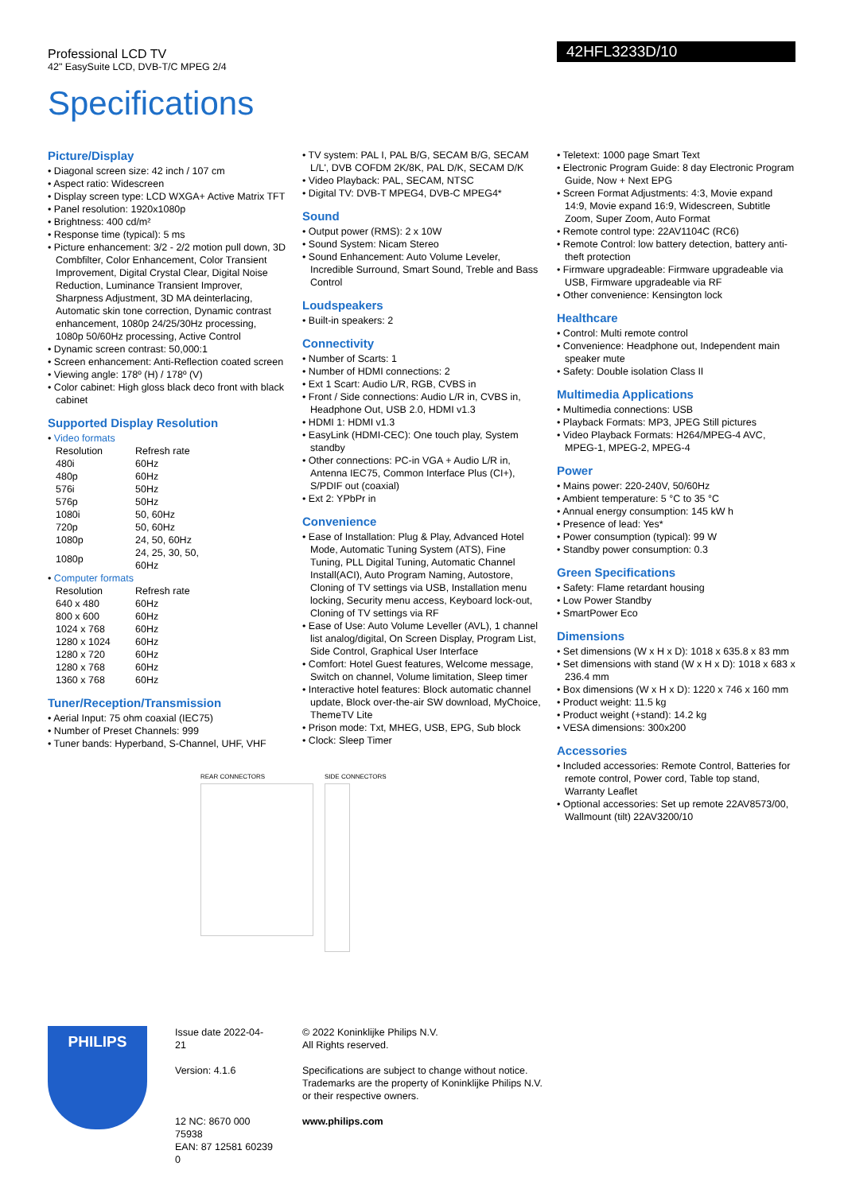Professional LCD TV
42" EasySuite LCD, DVB-T/C MPEG 2/4
42HFL3233D/10
Specifications
Picture/Display
• Diagonal screen size: 42 inch / 107 cm
• Aspect ratio: Widescreen
• Display screen type: LCD WXGA+ Active Matrix TFT
• Panel resolution: 1920x1080p
• Brightness: 400 cd/m²
• Response time (typical): 5 ms
• Picture enhancement: 3/2 - 2/2 motion pull down, 3D Combfilter, Color Enhancement, Color Transient Improvement, Digital Crystal Clear, Digital Noise Reduction, Luminance Transient Improver, Sharpness Adjustment, 3D MA deinterlacing, Automatic skin tone correction, Dynamic contrast enhancement, 1080p 24/25/30Hz processing, 1080p 50/60Hz processing, Active Control
• Dynamic screen contrast: 50,000:1
• Screen enhancement: Anti-Reflection coated screen
• Viewing angle: 178º (H) / 178º (V)
• Color cabinet: High gloss black deco front with black cabinet
Supported Display Resolution
• Video formats
| Resolution | Refresh rate |
| 480i | 60Hz |
| 480p | 60Hz |
| 576i | 50Hz |
| 576p | 50Hz |
| 1080i | 50, 60Hz |
| 720p | 50, 60Hz |
| 1080p | 24, 50, 60Hz |
| 1080p | 24, 25, 30, 50, 60Hz |
• Computer formats
| Resolution | Refresh rate |
| 640 x 480 | 60Hz |
| 800 x 600 | 60Hz |
| 1024 x 768 | 60Hz |
| 1280 x 1024 | 60Hz |
| 1280 x 720 | 60Hz |
| 1280 x 768 | 60Hz |
| 1360 x 768 | 60Hz |
Tuner/Reception/Transmission
• Aerial Input: 75 ohm coaxial (IEC75)
• Number of Preset Channels: 999
• Tuner bands: Hyperband, S-Channel, UHF, VHF
• TV system: PAL I, PAL B/G, SECAM B/G, SECAM L/L', DVB COFDM 2K/8K, PAL D/K, SECAM D/K
• Video Playback: PAL, SECAM, NTSC
• Digital TV: DVB-T MPEG4, DVB-C MPEG4*
Sound
• Output power (RMS): 2 x 10W
• Sound System: Nicam Stereo
• Sound Enhancement: Auto Volume Leveler, Incredible Surround, Smart Sound, Treble and Bass Control
Loudspeakers
• Built-in speakers: 2
Connectivity
• Number of Scarts: 1
• Number of HDMI connections: 2
• Ext 1 Scart: Audio L/R, RGB, CVBS in
• Front / Side connections: Audio L/R in, CVBS in, Headphone Out, USB 2.0, HDMI v1.3
• HDMI 1: HDMI v1.3
• EasyLink (HDMI-CEC): One touch play, System standby
• Other connections: PC-in VGA + Audio L/R in, Antenna IEC75, Common Interface Plus (CI+), S/PDIF out (coaxial)
• Ext 2: YPbPr in
Convenience
• Ease of Installation: Plug & Play, Advanced Hotel Mode, Automatic Tuning System (ATS), Fine Tuning, PLL Digital Tuning, Automatic Channel Install(ACI), Auto Program Naming, Autostore, Cloning of TV settings via USB, Installation menu locking, Security menu access, Keyboard lock-out, Cloning of TV settings via RF
• Ease of Use: Auto Volume Leveller (AVL), 1 channel list analog/digital, On Screen Display, Program List, Side Control, Graphical User Interface
• Comfort: Hotel Guest features, Welcome message, Switch on channel, Volume limitation, Sleep timer
• Interactive hotel features: Block automatic channel update, Block over-the-air SW download, MyChoice, ThemeTV Lite
• Prison mode: Txt, MHEG, USB, EPG, Sub block
• Clock: Sleep Timer
REAR CONNECTORS SIDE CONNECTORS
• Teletext: 1000 page Smart Text
• Electronic Program Guide: 8 day Electronic Program Guide, Now + Next EPG
• Screen Format Adjustments: 4:3, Movie expand 14:9, Movie expand 16:9, Widescreen, Subtitle Zoom, Super Zoom, Auto Format
• Remote control type: 22AV1104C (RC6)
• Remote Control: low battery detection, battery anti-theft protection
• Firmware upgradeable: Firmware upgradeable via USB, Firmware upgradeable via RF
• Other convenience: Kensington lock
Healthcare
• Control: Multi remote control
• Convenience: Headphone out, Independent main speaker mute
• Safety: Double isolation Class II
Multimedia Applications
• Multimedia connections: USB
• Playback Formats: MP3, JPEG Still pictures
• Video Playback Formats: H264/MPEG-4 AVC, MPEG-1, MPEG-2, MPEG-4
Power
• Mains power: 220-240V, 50/60Hz
• Ambient temperature: 5 °C to 35 °C
• Annual energy consumption: 145 kW h
• Presence of lead: Yes*
• Power consumption (typical): 99 W
• Standby power consumption: 0.3
Green Specifications
• Safety: Flame retardant housing
• Low Power Standby
• SmartPower Eco
Dimensions
• Set dimensions (W x H x D): 1018 x 635.8 x 83 mm
• Set dimensions with stand (W x H x D): 1018 x 683 x 236.4 mm
• Box dimensions (W x H x D): 1220 x 746 x 160 mm
• Product weight: 11.5 kg
• Product weight (+stand): 14.2 kg
• VESA dimensions: 300x200
Accessories
• Included accessories: Remote Control, Batteries for remote control, Power cord, Table top stand, Warranty Leaflet
• Optional accessories: Set up remote 22AV8573/00, Wallmount (tilt) 22AV3200/10
PHILIPS
Issue date 2022-04-21
Version: 4.1.6
12 NC: 8670 000 75938
EAN: 87 12581 60239 0
© 2022 Koninklijke Philips N.V.
All Rights reserved.
Specifications are subject to change without notice. Trademarks are the property of Koninklijke Philips N.V. or their respective owners.
www.philips.com